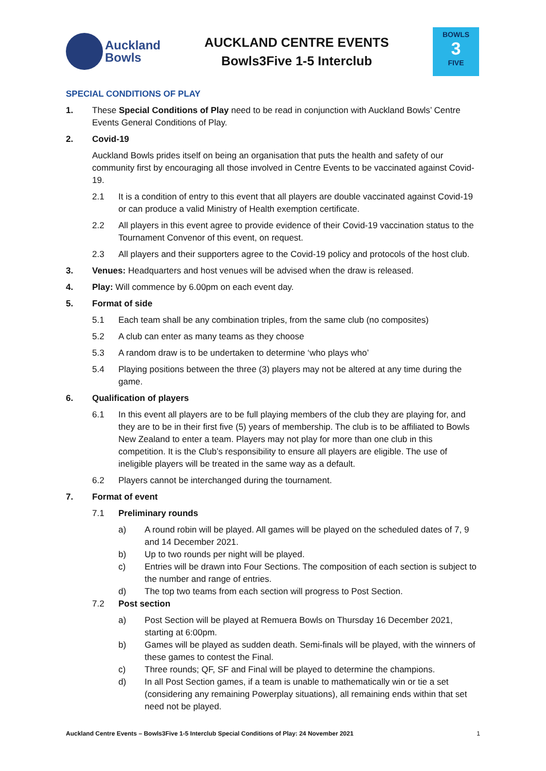Auckland
Bowls
AUCKLAND CENTRE EVENTS
Bowls3Five 1-5 Interclub
BOWLS
3
FIVE
SPECIAL CONDITIONS OF PLAY
1. These Special Conditions of Play need to be read in conjunction with Auckland Bowls’ Centre Events General Conditions of Play.
2. Covid-19
Auckland Bowls prides itself on being an organisation that puts the health and safety of our community first by encouraging all those involved in Centre Events to be vaccinated against Covid-19.
2.1 It is a condition of entry to this event that all players are double vaccinated against Covid-19 or can produce a valid Ministry of Health exemption certificate.
2.2 All players in this event agree to provide evidence of their Covid-19 vaccination status to the Tournament Convenor of this event, on request.
2.3 All players and their supporters agree to the Covid-19 policy and protocols of the host club.
3. Venues: Headquarters and host venues will be advised when the draw is released.
4. Play: Will commence by 6.00pm on each event day.
5. Format of side
5.1 Each team shall be any combination triples, from the same club (no composites)
5.2 A club can enter as many teams as they choose
5.3 A random draw is to be undertaken to determine ‘who plays who’
5.4 Playing positions between the three (3) players may not be altered at any time during the game.
6. Qualification of players
6.1 In this event all players are to be full playing members of the club they are playing for, and they are to be in their first five (5) years of membership. The club is to be affiliated to Bowls New Zealand to enter a team. Players may not play for more than one club in this competition. It is the Club’s responsibility to ensure all players are eligible. The use of ineligible players will be treated in the same way as a default.
6.2 Players cannot be interchanged during the tournament.
7. Format of event
7.1 Preliminary rounds
a) A round robin will be played. All games will be played on the scheduled dates of 7, 9 and 14 December 2021.
b) Up to two rounds per night will be played.
c) Entries will be drawn into Four Sections. The composition of each section is subject to the number and range of entries.
d) The top two teams from each section will progress to Post Section.
7.2 Post section
a) Post Section will be played at Remuera Bowls on Thursday 16 December 2021, starting at 6:00pm.
b) Games will be played as sudden death. Semi-finals will be played, with the winners of these games to contest the Final.
c) Three rounds; QF, SF and Final will be played to determine the champions.
d) In all Post Section games, if a team is unable to mathematically win or tie a set (considering any remaining Powerplay situations), all remaining ends within that set need not be played.
Auckland Centre Events – Bowls3Five 1-5 Interclub Special Conditions of Play: 24 November 2021 1